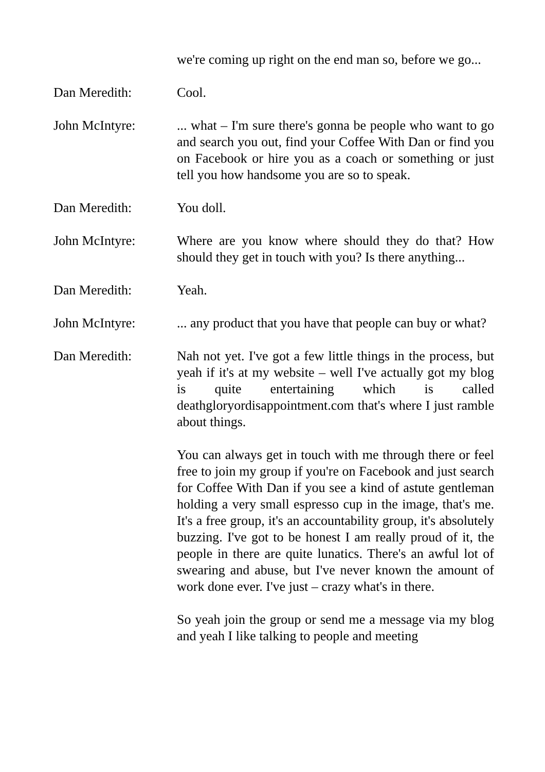we're coming up right on the end man so, before we go...
Dan Meredith: Cool.
John McIntyre: ... what – I'm sure there's gonna be people who want to go and search you out, find your Coffee With Dan or find you on Facebook or hire you as a coach or something or just tell you how handsome you are so to speak.
Dan Meredith: You doll.
John McIntyre: Where are you know where should they do that? How should they get in touch with you? Is there anything...
Dan Meredith: Yeah.
John McIntyre: ... any product that you have that people can buy or what?
Dan Meredith: Nah not yet. I've got a few little things in the process, but yeah if it's at my website – well I've actually got my blog is quite entertaining which is called deathgloryordisappointment.com that's where I just ramble about things.
You can always get in touch with me through there or feel free to join my group if you're on Facebook and just search for Coffee With Dan if you see a kind of astute gentleman holding a very small espresso cup in the image, that's me. It's a free group, it's an accountability group, it's absolutely buzzing. I've got to be honest I am really proud of it, the people in there are quite lunatics. There's an awful lot of swearing and abuse, but I've never known the amount of work done ever. I've just – crazy what's in there.
So yeah join the group or send me a message via my blog and yeah I like talking to people and meeting